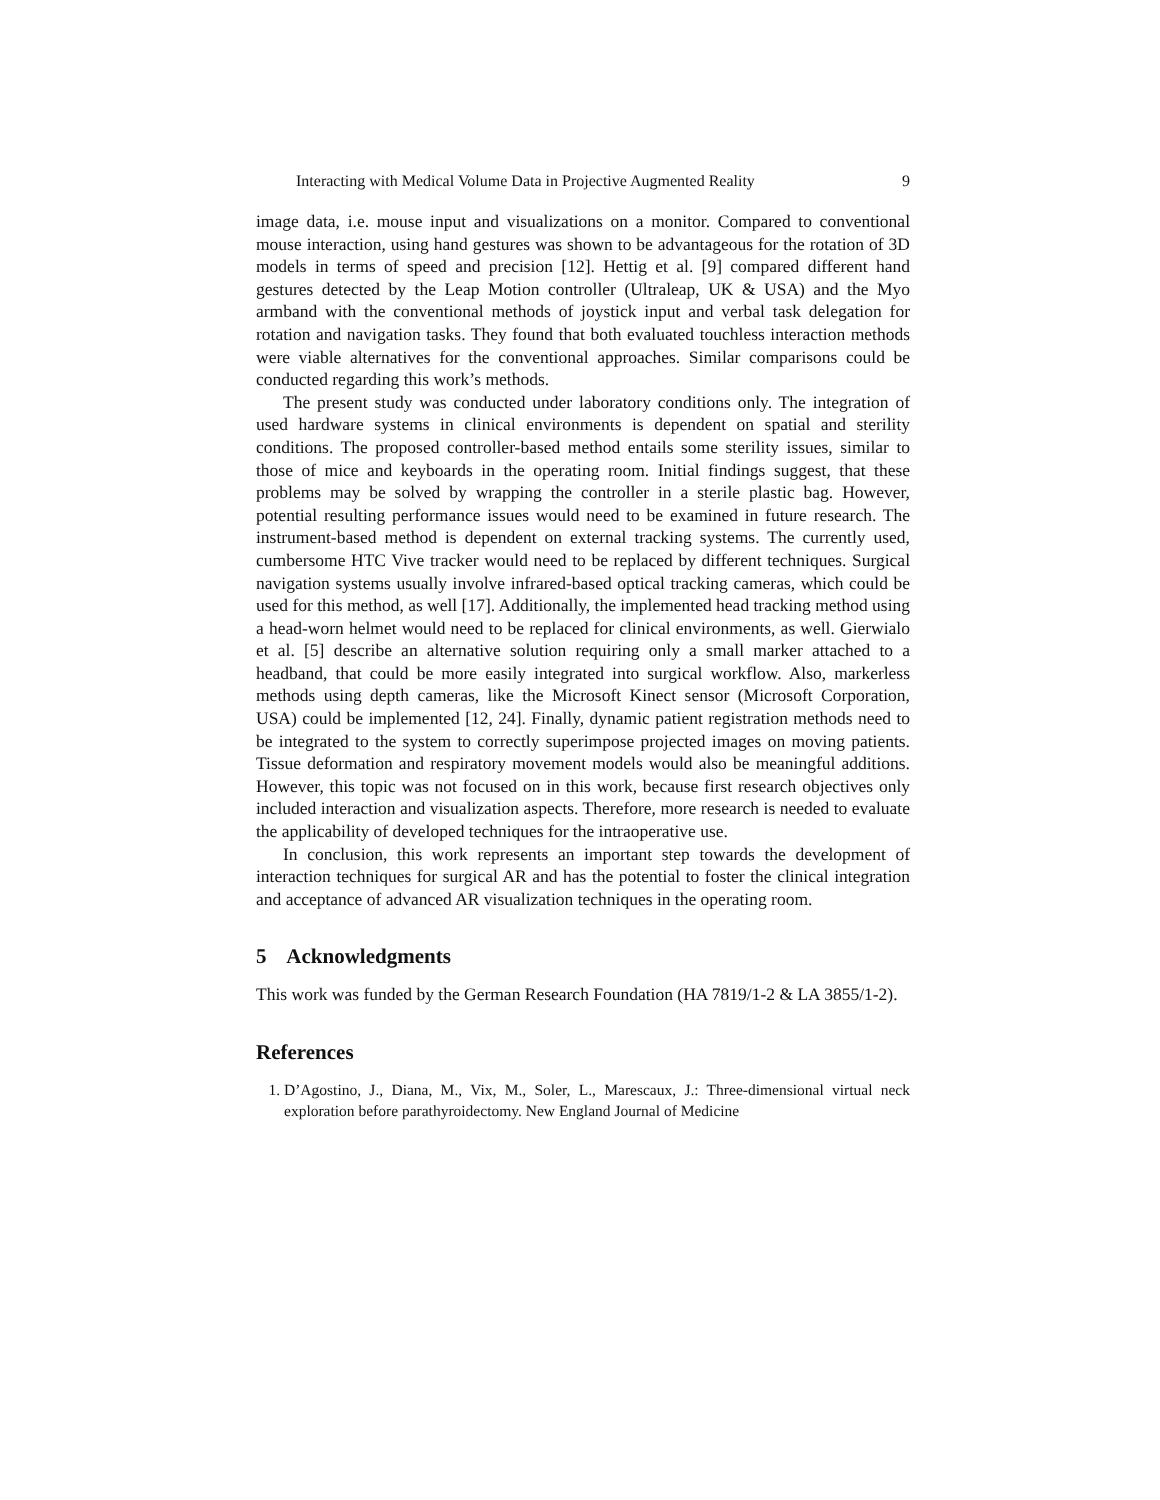Interacting with Medical Volume Data in Projective Augmented Reality 9
image data, i.e. mouse input and visualizations on a monitor. Compared to conventional mouse interaction, using hand gestures was shown to be advantageous for the rotation of 3D models in terms of speed and precision [12]. Hettig et al. [9] compared different hand gestures detected by the Leap Motion controller (Ultraleap, UK & USA) and the Myo armband with the conventional methods of joystick input and verbal task delegation for rotation and navigation tasks. They found that both evaluated touchless interaction methods were viable alternatives for the conventional approaches. Similar comparisons could be conducted regarding this work’s methods.
The present study was conducted under laboratory conditions only. The integration of used hardware systems in clinical environments is dependent on spatial and sterility conditions. The proposed controller-based method entails some sterility issues, similar to those of mice and keyboards in the operating room. Initial findings suggest, that these problems may be solved by wrapping the controller in a sterile plastic bag. However, potential resulting performance issues would need to be examined in future research. The instrument-based method is dependent on external tracking systems. The currently used, cumbersome HTC Vive tracker would need to be replaced by different techniques. Surgical navigation systems usually involve infrared-based optical tracking cameras, which could be used for this method, as well [17]. Additionally, the implemented head tracking method using a head-worn helmet would need to be replaced for clinical environments, as well. Gierwialo et al. [5] describe an alternative solution requiring only a small marker attached to a headband, that could be more easily integrated into surgical workflow. Also, markerless methods using depth cameras, like the Microsoft Kinect sensor (Microsoft Corporation, USA) could be implemented [12, 24]. Finally, dynamic patient registration methods need to be integrated to the system to correctly superimpose projected images on moving patients. Tissue deformation and respiratory movement models would also be meaningful additions. However, this topic was not focused on in this work, because first research objectives only included interaction and visualization aspects. Therefore, more research is needed to evaluate the applicability of developed techniques for the intraoperative use.
In conclusion, this work represents an important step towards the development of interaction techniques for surgical AR and has the potential to foster the clinical integration and acceptance of advanced AR visualization techniques in the operating room.
5 Acknowledgments
This work was funded by the German Research Foundation (HA 7819/1-2 & LA 3855/1-2).
References
1. D’Agostino, J., Diana, M., Vix, M., Soler, L., Marescaux, J.: Three-dimensional virtual neck exploration before parathyroidectomy. New England Journal of Medicine